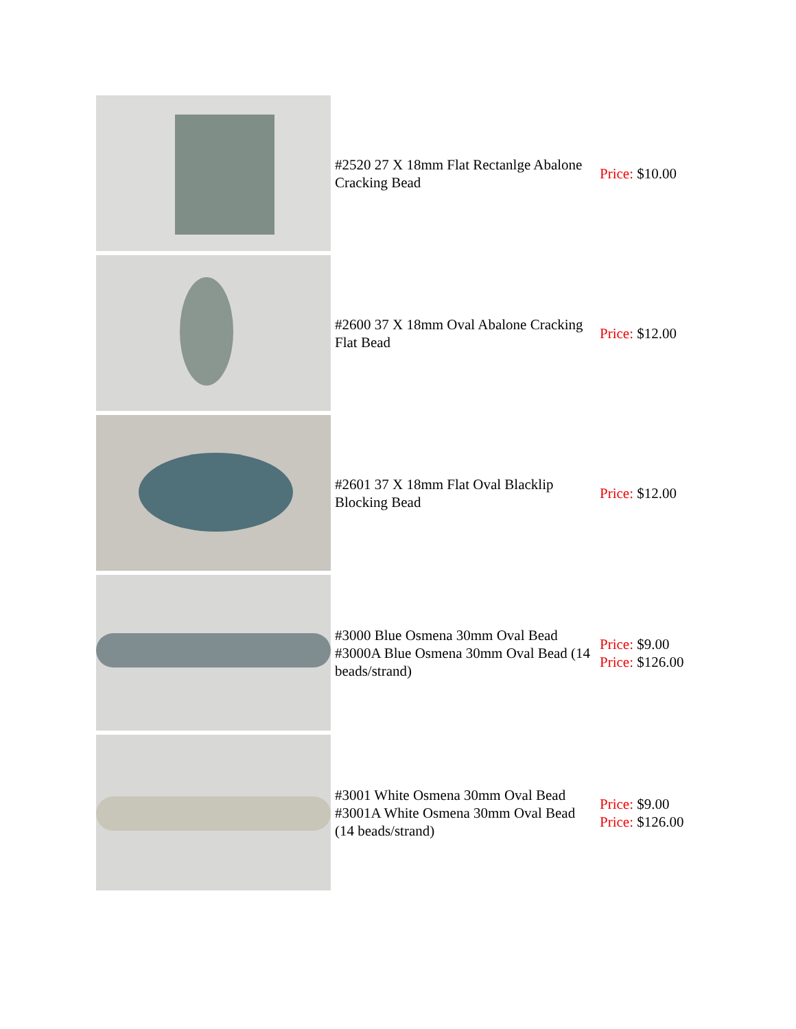| | #2520 27 X 18mm Flat Rectanlge Abalone Cracking Bead | Price: $10.00 |
| | #2600 37 X 18mm Oval Abalone Cracking Flat Bead | Price: $12.00 |
| | #2601 37 X 18mm Flat Oval Blacklip Blocking Bead | Price: $12.00 |
| | #3000 Blue Osmena 30mm Oval Bead #3000A Blue Osmena 30mm Oval Bead (14 beads/strand) | Price: $9.00 Price: $126.00 |
| | #3001 White Osmena 30mm Oval Bead #3001A White Osmena 30mm Oval Bead (14 beads/strand) | Price: $9.00 Price: $126.00 |